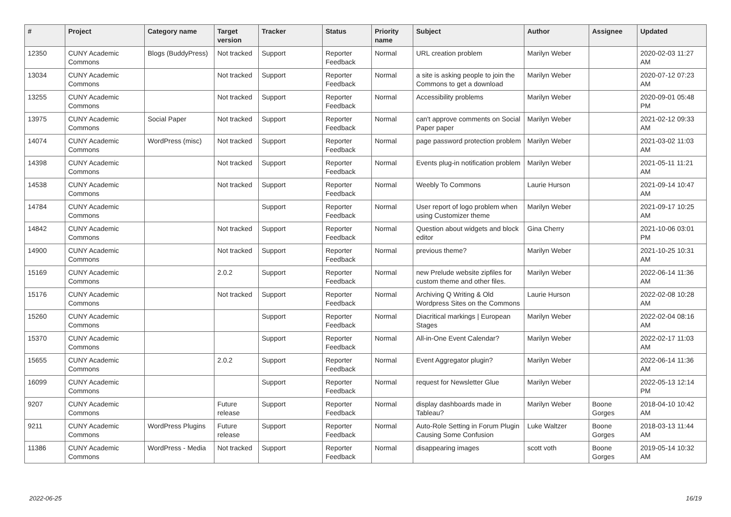| # | Project | Category name | Target version | Tracker | Status | Priority name | Subject | Author | Assignee | Updated |
| --- | --- | --- | --- | --- | --- | --- | --- | --- | --- | --- |
| 12350 | CUNY Academic Commons | Blogs (BuddyPress) | Not tracked | Support | Reporter Feedback | Normal | URL creation problem | Marilyn Weber | | 2020-02-03 11:27 AM |
| 13034 | CUNY Academic Commons | | Not tracked | Support | Reporter Feedback | Normal | a site is asking people to join the Commons to get a download | Marilyn Weber | | 2020-07-12 07:23 AM |
| 13255 | CUNY Academic Commons | | Not tracked | Support | Reporter Feedback | Normal | Accessibility problems | Marilyn Weber | | 2020-09-01 05:48 PM |
| 13975 | CUNY Academic Commons | Social Paper | Not tracked | Support | Reporter Feedback | Normal | can't approve comments on Social Paper paper | Marilyn Weber | | 2021-02-12 09:33 AM |
| 14074 | CUNY Academic Commons | WordPress (misc) | Not tracked | Support | Reporter Feedback | Normal | page password protection problem | Marilyn Weber | | 2021-03-02 11:03 AM |
| 14398 | CUNY Academic Commons | | Not tracked | Support | Reporter Feedback | Normal | Events plug-in notification problem | Marilyn Weber | | 2021-05-11 11:21 AM |
| 14538 | CUNY Academic Commons | | Not tracked | Support | Reporter Feedback | Normal | Weebly To Commons | Laurie Hurson | | 2021-09-14 10:47 AM |
| 14784 | CUNY Academic Commons | | | Support | Reporter Feedback | Normal | User report of logo problem when using Customizer theme | Marilyn Weber | | 2021-09-17 10:25 AM |
| 14842 | CUNY Academic Commons | | Not tracked | Support | Reporter Feedback | Normal | Question about widgets and block editor | Gina Cherry | | 2021-10-06 03:01 PM |
| 14900 | CUNY Academic Commons | | Not tracked | Support | Reporter Feedback | Normal | previous theme? | Marilyn Weber | | 2021-10-25 10:31 AM |
| 15169 | CUNY Academic Commons | | 2.0.2 | Support | Reporter Feedback | Normal | new Prelude website zipfiles for custom theme and other files. | Marilyn Weber | | 2022-06-14 11:36 AM |
| 15176 | CUNY Academic Commons | | Not tracked | Support | Reporter Feedback | Normal | Archiving Q Writing & Old Wordpress Sites on the Commons | Laurie Hurson | | 2022-02-08 10:28 AM |
| 15260 | CUNY Academic Commons | | | Support | Reporter Feedback | Normal | Diacritical markings / European Stages | Marilyn Weber | | 2022-02-04 08:16 AM |
| 15370 | CUNY Academic Commons | | | Support | Reporter Feedback | Normal | All-in-One Event Calendar? | Marilyn Weber | | 2022-02-17 11:03 AM |
| 15655 | CUNY Academic Commons | | 2.0.2 | Support | Reporter Feedback | Normal | Event Aggregator plugin? | Marilyn Weber | | 2022-06-14 11:36 AM |
| 16099 | CUNY Academic Commons | | | Support | Reporter Feedback | Normal | request for Newsletter Glue | Marilyn Weber | | 2022-05-13 12:14 PM |
| 9207 | CUNY Academic Commons | | Future release | Support | Reporter Feedback | Normal | display dashboards made in Tableau? | Marilyn Weber | Boone Gorges | 2018-04-10 10:42 AM |
| 9211 | CUNY Academic Commons | WordPress Plugins | Future release | Support | Reporter Feedback | Normal | Auto-Role Setting in Forum Plugin Causing Some Confusion | Luke Waltzer | Boone Gorges | 2018-03-13 11:44 AM |
| 11386 | CUNY Academic Commons | WordPress - Media | Not tracked | Support | Reporter Feedback | Normal | disappearing images | scott voth | Boone Gorges | 2019-05-14 10:32 AM |
2022-06-25 16/19